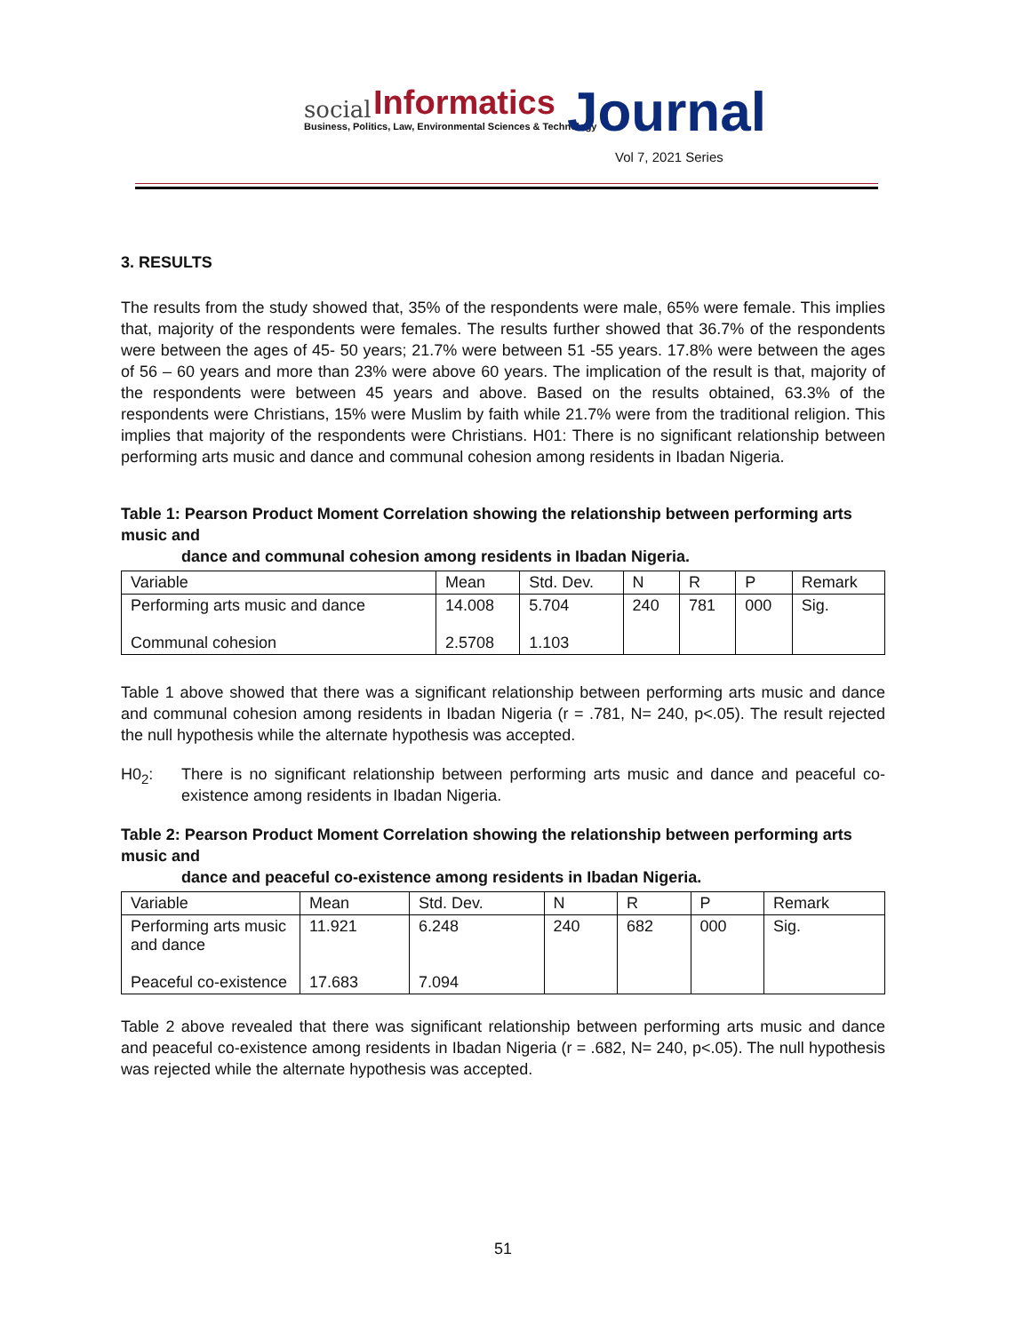social Informatics
Business, Politics, Law, Environmental Sciences & Technology Journal
Vol 7, 2021 Series
3. RESULTS
The results from the study showed that, 35% of the respondents were male, 65% were female. This implies that, majority of the respondents were females. The results further showed that 36.7% of the respondents were between the ages of 45- 50 years; 21.7% were between 51 -55 years. 17.8% were between the ages of 56 – 60 years and more than 23% were above 60 years. The implication of the result is that, majority of the respondents were between 45 years and above. Based on the results obtained, 63.3% of the respondents were Christians, 15% were Muslim by faith while 21.7% were from the traditional religion. This implies that majority of the respondents were Christians. H01: There is no significant relationship between performing arts music and dance and communal cohesion among residents in Ibadan Nigeria.
Table 1: Pearson Product Moment Correlation showing the relationship between performing arts music and
dance and communal cohesion among residents in Ibadan Nigeria.
| Variable | Mean | Std. Dev. | N | R | P | Remark |
| --- | --- | --- | --- | --- | --- | --- |
| Performing arts music and dance Communal cohesion | 14.008 2.5708 | 5.704 1.103 | 240 | 781 | 000 | Sig. |
Table 1 above showed that there was a significant relationship between performing arts music and dance and communal cohesion among residents in Ibadan Nigeria (r = .781, N= 240, p<.05). The result rejected the null hypothesis while the alternate hypothesis was accepted.
H0<sub>2</sub>: There is no significant relationship between performing arts music and dance and peaceful co-existence among residents in Ibadan Nigeria.
Table 2: Pearson Product Moment Correlation showing the relationship between performing arts music and
dance and peaceful co-existence among residents in Ibadan Nigeria.
| Variable | Mean | Std. Dev. | N | R | P | Remark |
| --- | --- | --- | --- | --- | --- | --- |
| Performing arts music and dance Peaceful co-existence | 11.921 17.683 | 6.248 7.094 | 240 | 682 | 000 | Sig. |
Table 2 above revealed that there was significant relationship between performing arts music and dance and peaceful co-existence among residents in Ibadan Nigeria (r = .682, N= 240, p<.05). The null hypothesis was rejected while the alternate hypothesis was accepted.
51